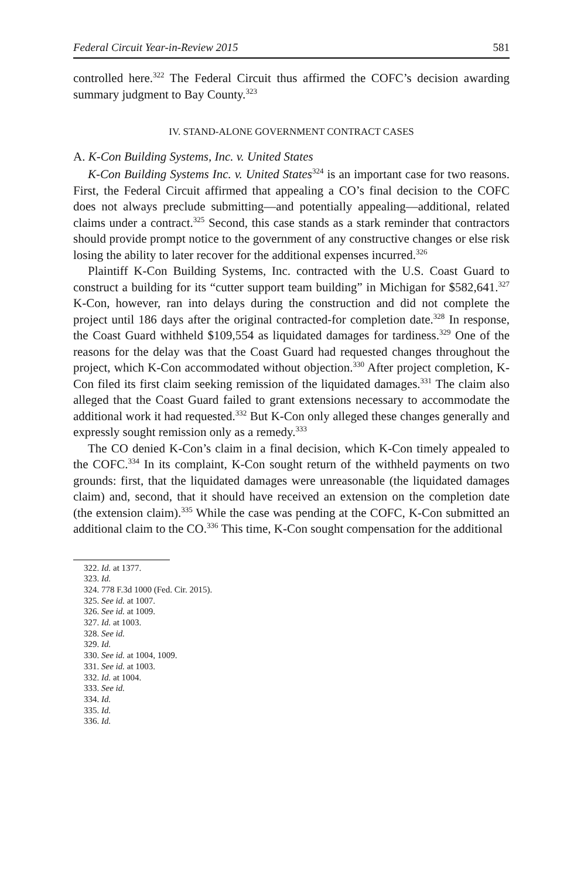Federal Circuit Year-in-Review 2015 581
controlled here.<sup>322</sup> The Federal Circuit thus affirmed the COFC’s decision awarding summary judgment to Bay County.<sup>323</sup>
IV. STAND-ALONE GOVERNMENT CONTRACT CASES
A. K-Con Building Systems, Inc. v. United States
K-Con Building Systems Inc. v. United States<sup>324</sup> is an important case for two reasons. First, the Federal Circuit affirmed that appealing a CO’s final decision to the COFC does not always preclude submitting—and potentially appealing—additional, related claims under a contract.<sup>325</sup> Second, this case stands as a stark reminder that contractors should provide prompt notice to the government of any constructive changes or else risk losing the ability to later recover for the additional expenses incurred.<sup>326</sup>
Plaintiff K-Con Building Systems, Inc. contracted with the U.S. Coast Guard to construct a building for its “cutter support team building” in Michigan for $582,641.<sup>327</sup> K-Con, however, ran into delays during the construction and did not complete the project until 186 days after the original contracted-for completion date.<sup>328</sup> In response, the Coast Guard withheld $109,554 as liquidated damages for tardiness.<sup>329</sup> One of the reasons for the delay was that the Coast Guard had requested changes throughout the project, which K-Con accommodated without objection.<sup>330</sup> After project completion, K-Con filed its first claim seeking remission of the liquidated damages.<sup>331</sup> The claim also alleged that the Coast Guard failed to grant extensions necessary to accommodate the additional work it had requested.<sup>332</sup> But K-Con only alleged these changes generally and expressly sought remission only as a remedy.<sup>333</sup>
The CO denied K-Con’s claim in a final decision, which K-Con timely appealed to the COFC.<sup>334</sup> In its complaint, K-Con sought return of the withheld payments on two grounds: first, that the liquidated damages were unreasonable (the liquidated damages claim) and, second, that it should have received an extension on the completion date (the extension claim).<sup>335</sup> While the case was pending at the COFC, K-Con submitted an additional claim to the CO.<sup>336</sup> This time, K-Con sought compensation for the additional
322. Id. at 1377.
323. Id.
324. 778 F.3d 1000 (Fed. Cir. 2015).
325. See id. at 1007.
326. See id. at 1009.
327. Id. at 1003.
328. See id.
329. Id.
330. See id. at 1004, 1009.
331. See id. at 1003.
332. Id. at 1004.
333. See id.
334. Id.
335. Id.
336. Id.